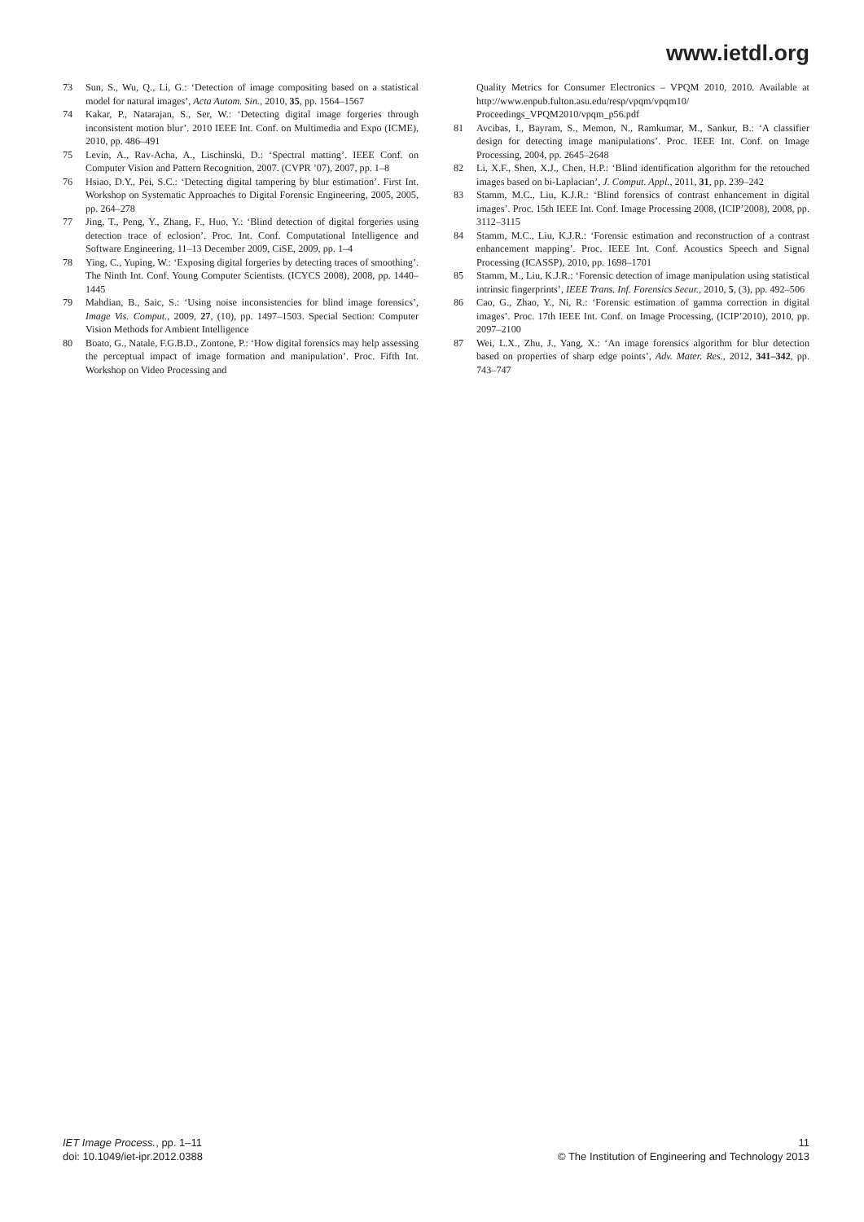www.ietdl.org
73 Sun, S., Wu, Q., Li, G.: ‘Detection of image compositing based on a statistical model for natural images’, Acta Autom. Sin., 2010, 35, pp. 1564–1567
74 Kakar, P., Natarajan, S., Ser, W.: ‘Detecting digital image forgeries through inconsistent motion blur’. 2010 IEEE Int. Conf. on Multimedia and Expo (ICME), 2010, pp. 486–491
75 Levin, A., Rav-Acha, A., Lischinski, D.: ‘Spectral matting’. IEEE Conf. on Computer Vision and Pattern Recognition, 2007. (CVPR ’07), 2007, pp. 1–8
76 Hsiao, D.Y., Pei, S.C.: ‘Detecting digital tampering by blur estimation’. First Int. Workshop on Systematic Approaches to Digital Forensic Engineering, 2005, 2005, pp. 264–278
77 Jing, T., Peng, Y., Zhang, F., Huo, Y.: ‘Blind detection of digital forgeries using detection trace of eclosion’. Proc. Int. Conf. Computational Intelligence and Software Engineering, 11–13 December 2009, CiSE, 2009, pp. 1–4
78 Ying, C., Yuping, W.: ‘Exposing digital forgeries by detecting traces of smoothing’. The Ninth Int. Conf. Young Computer Scientists. (ICYCS 2008), 2008, pp. 1440–1445
79 Mahdian, B., Saic, S.: ‘Using noise inconsistencies for blind image forensics’, Image Vis. Comput., 2009, 27, (10), pp. 1497–1503. Special Section: Computer Vision Methods for Ambient Intelligence
80 Boato, G., Natale, F.G.B.D., Zontone, P.: ‘How digital forensics may help assessing the perceptual impact of image formation and manipulation’. Proc. Fifth Int. Workshop on Video Processing and
Quality Metrics for Consumer Electronics – VPQM 2010, 2010. Available at http://www.enpub.fulton.asu.edu/resp/vpqm/vpqm10/ Proceedings_VPQM2010/vpqm_p56.pdf
81 Avcibas, I., Bayram, S., Memon, N., Ramkumar, M., Sankur, B.: ‘A classifier design for detecting image manipulations’. Proc. IEEE Int. Conf. on Image Processing, 2004, pp. 2645–2648
82 Li, X.F., Shen, X.J., Chen, H.P.: ‘Blind identification algorithm for the retouched images based on bi-Laplacian’, J. Comput. Appl., 2011, 31, pp. 239–242
83 Stamm, M.C., Liu, K.J.R.: ‘Blind forensics of contrast enhancement in digital images’. Proc. 15th IEEE Int. Conf. Image Processing 2008, (ICIP’2008), 2008, pp. 3112–3115
84 Stamm, M.C., Liu, K.J.R.: ‘Forensic estimation and reconstruction of a contrast enhancement mapping’. Proc. IEEE Int. Conf. Acoustics Speech and Signal Processing (ICASSP), 2010, pp. 1698–1701
85 Stamm, M., Liu, K.J.R.: ‘Forensic detection of image manipulation using statistical intrinsic fingerprints’, IEEE Trans. Inf. Forensics Secur., 2010, 5, (3), pp. 492–506
86 Cao, G., Zhao, Y., Ni, R.: ‘Forensic estimation of gamma correction in digital images’. Proc. 17th IEEE Int. Conf. on Image Processing, (ICIP’2010), 2010, pp. 2097–2100
87 Wei, L.X., Zhu, J., Yang, X.: ‘An image forensics algorithm for blur detection based on properties of sharp edge points’, Adv. Mater. Res., 2012, 341–342, pp. 743–747
IET Image Process., pp. 1–11
doi: 10.1049/iet-ipr.2012.0388
11
© The Institution of Engineering and Technology 2013